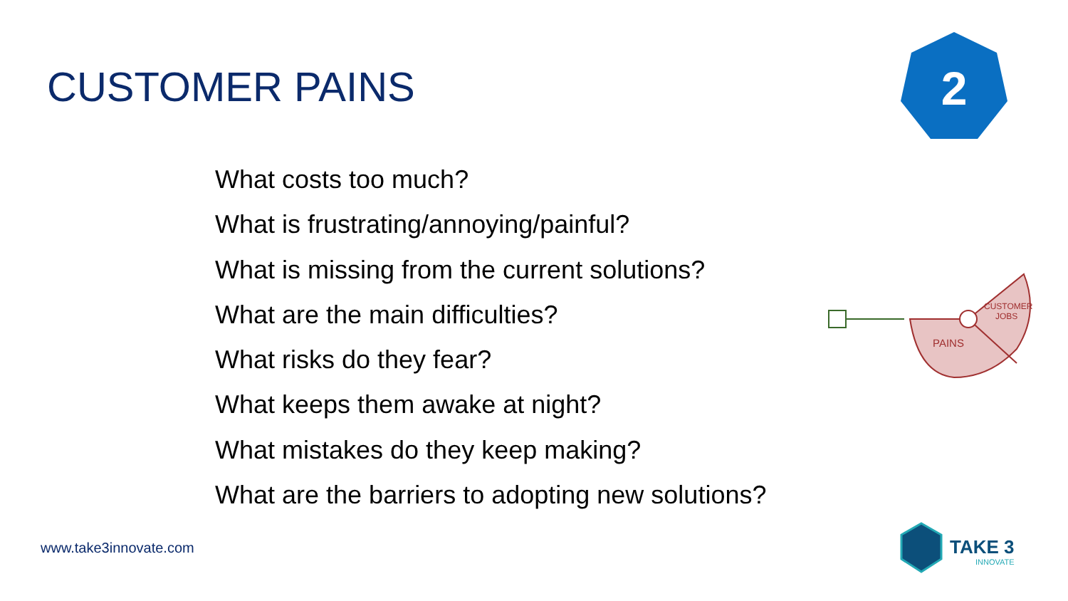CUSTOMER PAINS
2
What costs too much?
What is frustrating/annoying/painful?
What is missing from the current solutions?
What are the main difficulties?
What risks do they fear?
What keeps them awake at night?
What mistakes do they keep making?
What are the barriers to adopting new solutions?
PAINS
CUSTOMER
JOBS
TAKE 3
INNOVATE
www.take3innovate.com